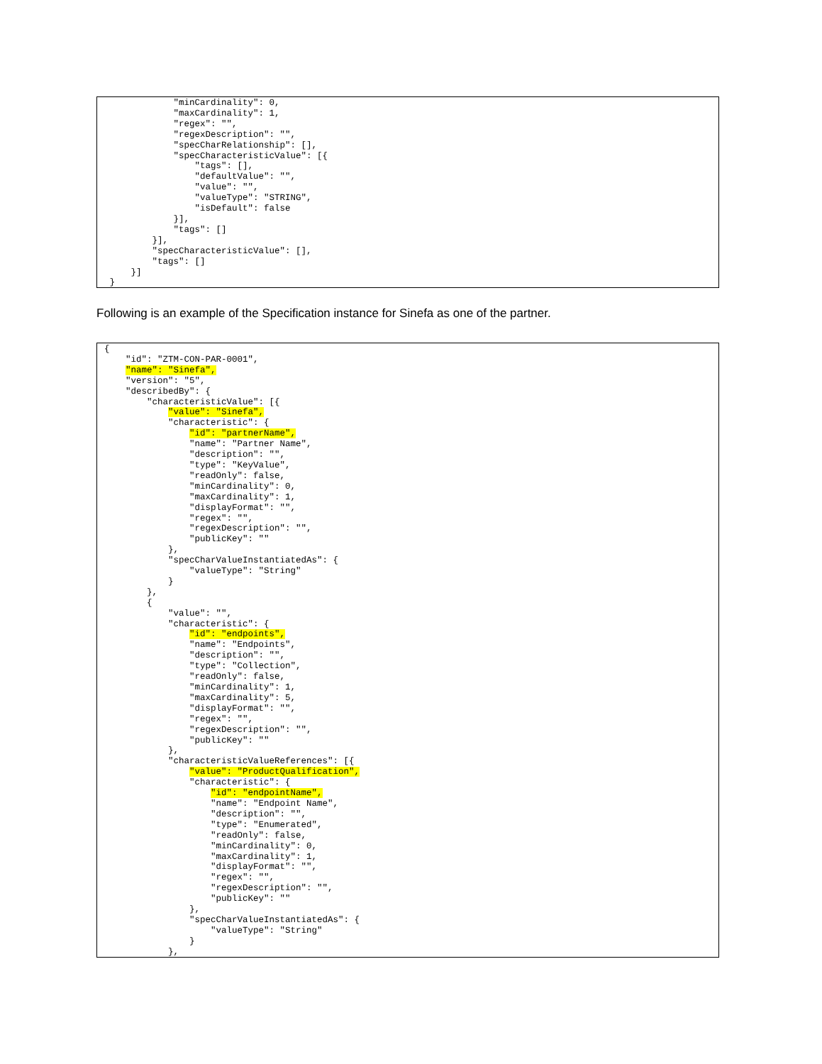"minCardinality": 0,
             "maxCardinality": 1,
             "regex": "",
             "regexDescription": "",
             "specCharRelationship": [],
             "specCharacteristicValue": [{
                 "tags": [],
                 "defaultValue": "",
                 "value": "",
                 "valueType": "STRING",
                 "isDefault": false
             }],
             "tags": []
         }],
         "specCharacteristicValue": [],
         "tags": []
     }]
 }
Following is an example of the Specification instance for Sinefa as one of the partner.
{
    "id": "ZTM-CON-PAR-0001",
    "name": "Sinefa",
    "version": "5",
    "describedBy": {
        "characteristicValue": [{
            "value": "Sinefa",
            "characteristic": {
                "id": "partnerName",
                "name": "Partner Name",
                "description": "",
                "type": "KeyValue",
                "readOnly": false,
                "minCardinality": 0,
                "maxCardinality": 1,
                "displayFormat": "",
                "regex": "",
                "regexDescription": "",
                "publicKey": ""
            },
            "specCharValueInstantiatedAs": {
                "valueType": "String"
            }
        },
        {
            "value": "",
            "characteristic": {
                "id": "endpoints",
                "name": "Endpoints",
                "description": "",
                "type": "Collection",
                "readOnly": false,
                "minCardinality": 1,
                "maxCardinality": 5,
                "displayFormat": "",
                "regex": "",
                "regexDescription": "",
                "publicKey": ""
            },
            "characteristicValueReferences": [{
                "value": "ProductQualification",
                "characteristic": {
                    "id": "endpointName",
                    "name": "Endpoint Name",
                    "description": "",
                    "type": "Enumerated",
                    "readOnly": false,
                    "minCardinality": 0,
                    "maxCardinality": 1,
                    "displayFormat": "",
                    "regex": "",
                    "regexDescription": "",
                    "publicKey": ""
                },
                "specCharValueInstantiatedAs": {
                    "valueType": "String"
                }
            },